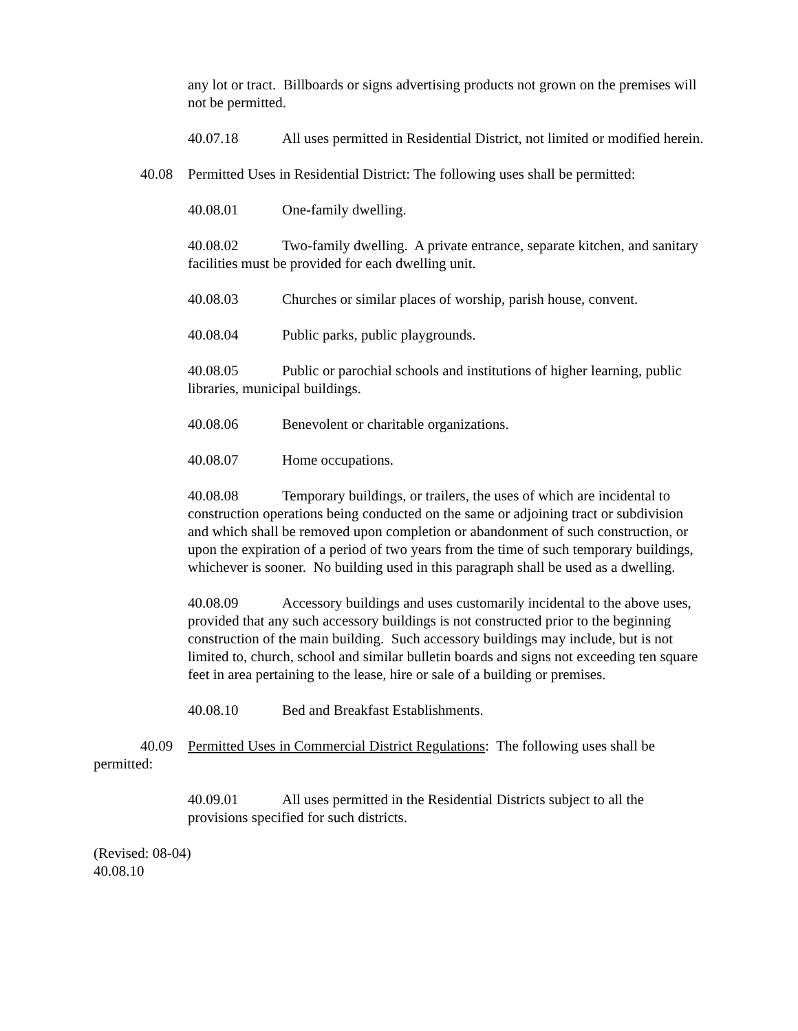any lot or tract. Billboards or signs advertising products not grown on the premises will not be permitted.
40.07.18 All uses permitted in Residential District, not limited or modified herein.
40.08 Permitted Uses in Residential District: The following uses shall be permitted:
40.08.01 One-family dwelling.
40.08.02 Two-family dwelling. A private entrance, separate kitchen, and sanitary facilities must be provided for each dwelling unit.
40.08.03 Churches or similar places of worship, parish house, convent.
40.08.04 Public parks, public playgrounds.
40.08.05 Public or parochial schools and institutions of higher learning, public libraries, municipal buildings.
40.08.06 Benevolent or charitable organizations.
40.08.07 Home occupations.
40.08.08 Temporary buildings, or trailers, the uses of which are incidental to construction operations being conducted on the same or adjoining tract or subdivision and which shall be removed upon completion or abandonment of such construction, or upon the expiration of a period of two years from the time of such temporary buildings, whichever is sooner. No building used in this paragraph shall be used as a dwelling.
40.08.09 Accessory buildings and uses customarily incidental to the above uses, provided that any such accessory buildings is not constructed prior to the beginning construction of the main building. Such accessory buildings may include, but is not limited to, church, school and similar bulletin boards and signs not exceeding ten square feet in area pertaining to the lease, hire or sale of a building or premises.
40.08.10 Bed and Breakfast Establishments.
40.09 Permitted Uses in Commercial District Regulations: The following uses shall be permitted:
40.09.01 All uses permitted in the Residential Districts subject to all the provisions specified for such districts.
(Revised: 08-04)
40.08.10